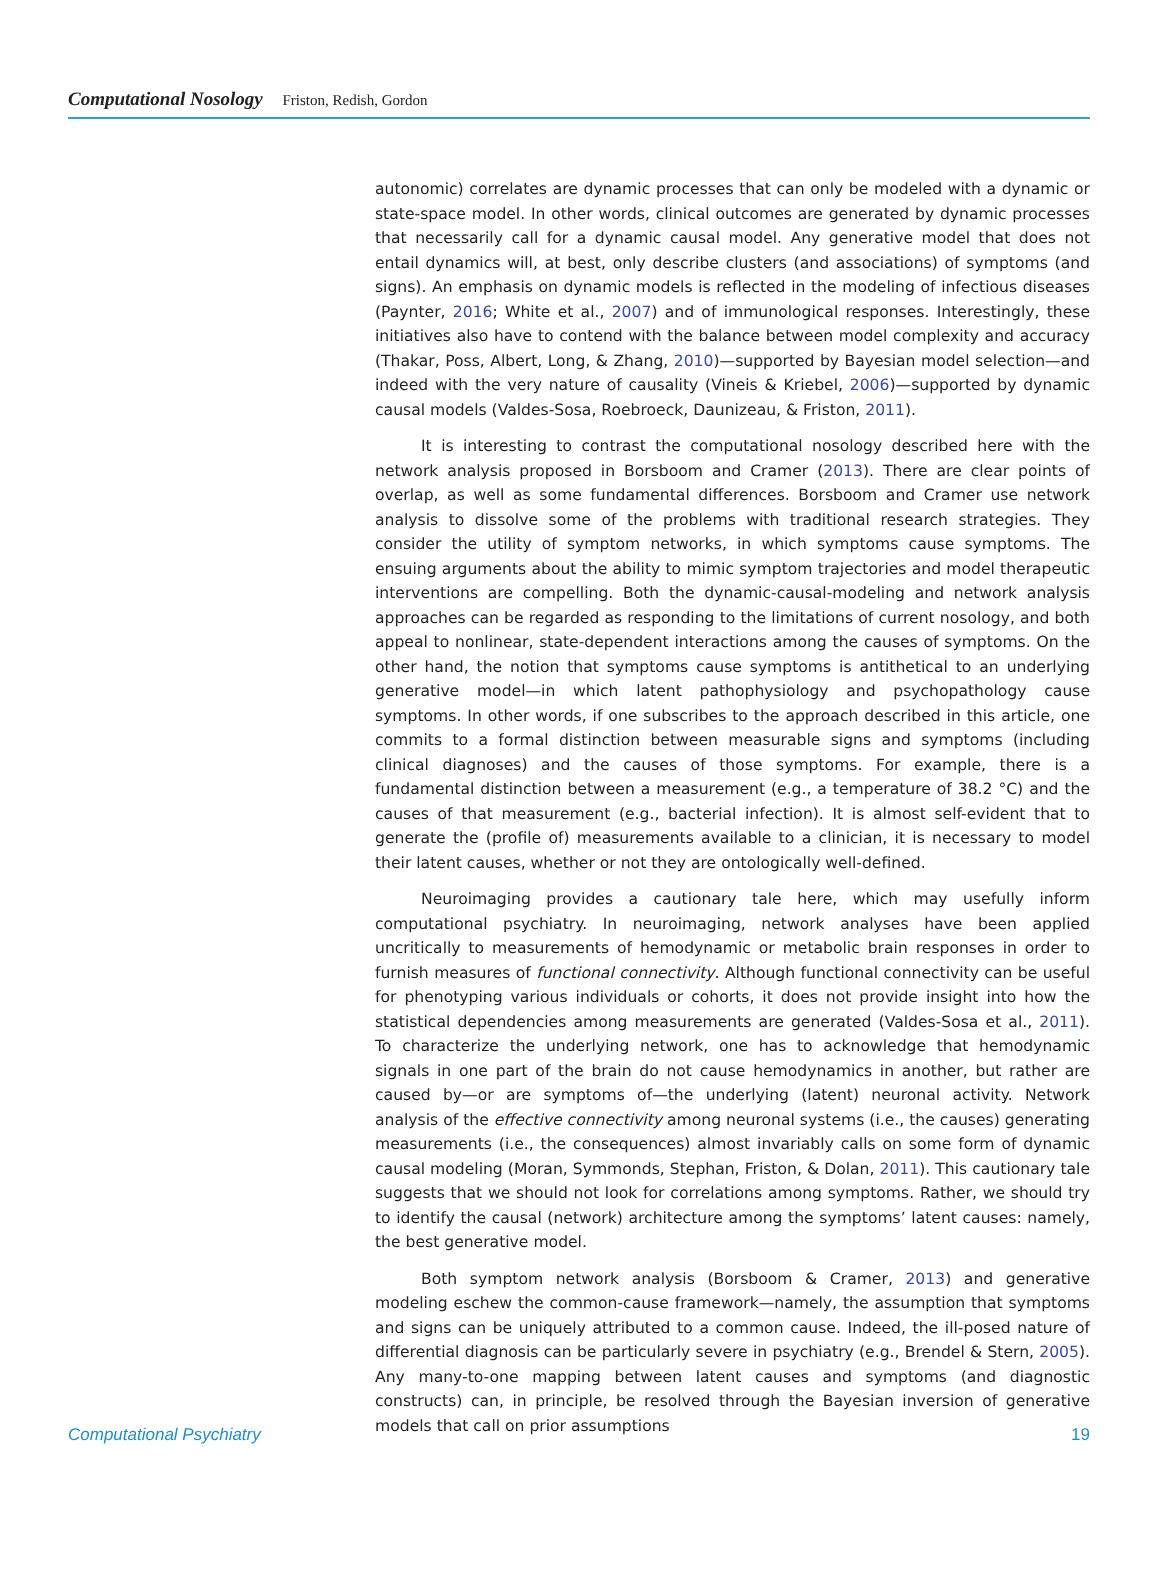Computational Nosology Friston, Redish, Gordon
autonomic) correlates are dynamic processes that can only be modeled with a dynamic or state-space model. In other words, clinical outcomes are generated by dynamic processes that necessarily call for a dynamic causal model. Any generative model that does not entail dynamics will, at best, only describe clusters (and associations) of symptoms (and signs). An emphasis on dynamic models is reflected in the modeling of infectious diseases (Paynter, 2016; White et al., 2007) and of immunological responses. Interestingly, these initiatives also have to contend with the balance between model complexity and accuracy (Thakar, Poss, Albert, Long, & Zhang, 2010)—supported by Bayesian model selection—and indeed with the very nature of causality (Vineis & Kriebel, 2006)—supported by dynamic causal models (Valdes-Sosa, Roebroeck, Daunizeau, & Friston, 2011).
It is interesting to contrast the computational nosology described here with the network analysis proposed in Borsboom and Cramer (2013). There are clear points of overlap, as well as some fundamental differences. Borsboom and Cramer use network analysis to dissolve some of the problems with traditional research strategies. They consider the utility of symptom networks, in which symptoms cause symptoms. The ensuing arguments about the ability to mimic symptom trajectories and model therapeutic interventions are compelling. Both the dynamic-causal-modeling and network analysis approaches can be regarded as responding to the limitations of current nosology, and both appeal to nonlinear, state-dependent interactions among the causes of symptoms. On the other hand, the notion that symptoms cause symptoms is antithetical to an underlying generative model—in which latent pathophysiology and psychopathology cause symptoms. In other words, if one subscribes to the approach described in this article, one commits to a formal distinction between measurable signs and symptoms (including clinical diagnoses) and the causes of those symptoms. For example, there is a fundamental distinction between a measurement (e.g., a temperature of 38.2 °C) and the causes of that measurement (e.g., bacterial infection). It is almost self-evident that to generate the (profile of) measurements available to a clinician, it is necessary to model their latent causes, whether or not they are ontologically well-defined.
Neuroimaging provides a cautionary tale here, which may usefully inform computational psychiatry. In neuroimaging, network analyses have been applied uncritically to measurements of hemodynamic or metabolic brain responses in order to furnish measures of functional connectivity. Although functional connectivity can be useful for phenotyping various individuals or cohorts, it does not provide insight into how the statistical dependencies among measurements are generated (Valdes-Sosa et al., 2011). To characterize the underlying network, one has to acknowledge that hemodynamic signals in one part of the brain do not cause hemodynamics in another, but rather are caused by—or are symptoms of—the underlying (latent) neuronal activity. Network analysis of the effective connectivity among neuronal systems (i.e., the causes) generating measurements (i.e., the consequences) almost invariably calls on some form of dynamic causal modeling (Moran, Symmonds, Stephan, Friston, & Dolan, 2011). This cautionary tale suggests that we should not look for correlations among symptoms. Rather, we should try to identify the causal (network) architecture among the symptoms’ latent causes: namely, the best generative model.
Both symptom network analysis (Borsboom & Cramer, 2013) and generative modeling eschew the common-cause framework—namely, the assumption that symptoms and signs can be uniquely attributed to a common cause. Indeed, the ill-posed nature of differential diagnosis can be particularly severe in psychiatry (e.g., Brendel & Stern, 2005). Any many-to-one mapping between latent causes and symptoms (and diagnostic constructs) can, in principle, be resolved through the Bayesian inversion of generative models that call on prior assumptions
Computational Psychiatry 19